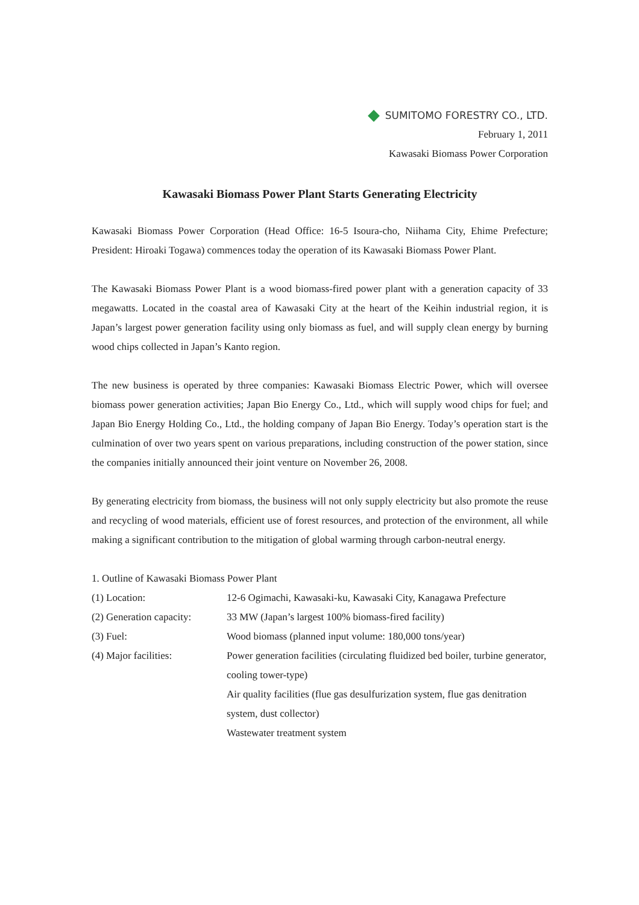SUMITOMO FORESTRY CO., LTD.
February 1, 2011
Kawasaki Biomass Power Corporation
Kawasaki Biomass Power Plant Starts Generating Electricity
Kawasaki Biomass Power Corporation (Head Office: 16-5 Isoura-cho, Niihama City, Ehime Prefecture; President: Hiroaki Togawa) commences today the operation of its Kawasaki Biomass Power Plant.
The Kawasaki Biomass Power Plant is a wood biomass-fired power plant with a generation capacity of 33 megawatts. Located in the coastal area of Kawasaki City at the heart of the Keihin industrial region, it is Japan’s largest power generation facility using only biomass as fuel, and will supply clean energy by burning wood chips collected in Japan’s Kanto region.
The new business is operated by three companies: Kawasaki Biomass Electric Power, which will oversee biomass power generation activities; Japan Bio Energy Co., Ltd., which will supply wood chips for fuel; and Japan Bio Energy Holding Co., Ltd., the holding company of Japan Bio Energy. Today’s operation start is the culmination of over two years spent on various preparations, including construction of the power station, since the companies initially announced their joint venture on November 26, 2008.
By generating electricity from biomass, the business will not only supply electricity but also promote the reuse and recycling of wood materials, efficient use of forest resources, and protection of the environment, all while making a significant contribution to the mitigation of global warming through carbon-neutral energy.
1. Outline of Kawasaki Biomass Power Plant
| (1) Location: | 12-6 Ogimachi, Kawasaki-ku, Kawasaki City, Kanagawa Prefecture |
| (2) Generation capacity: | 33 MW (Japan’s largest 100% biomass-fired facility) |
| (3) Fuel: | Wood biomass (planned input volume: 180,000 tons/year) |
| (4) Major facilities: | Power generation facilities (circulating fluidized bed boiler, turbine generator, cooling tower-type) Air quality facilities (flue gas desulfurization system, flue gas denitration system, dust collector) Wastewater treatment system |